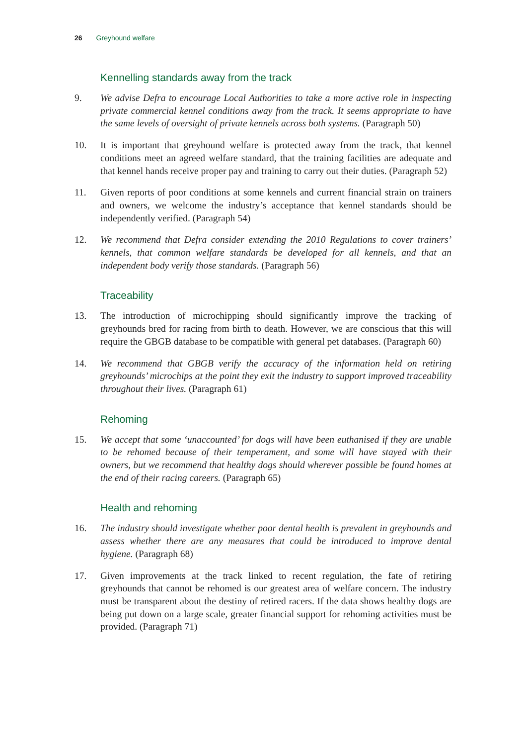26 Greyhound welfare
Kennelling standards away from the track
9. We advise Defra to encourage Local Authorities to take a more active role in inspecting private commercial kennel conditions away from the track. It seems appropriate to have the same levels of oversight of private kennels across both systems. (Paragraph 50)
10. It is important that greyhound welfare is protected away from the track, that kennel conditions meet an agreed welfare standard, that the training facilities are adequate and that kennel hands receive proper pay and training to carry out their duties. (Paragraph 52)
11. Given reports of poor conditions at some kennels and current financial strain on trainers and owners, we welcome the industry’s acceptance that kennel standards should be independently verified. (Paragraph 54)
12. We recommend that Defra consider extending the 2010 Regulations to cover trainers’ kennels, that common welfare standards be developed for all kennels, and that an independent body verify those standards. (Paragraph 56)
Traceability
13. The introduction of microchipping should significantly improve the tracking of greyhounds bred for racing from birth to death. However, we are conscious that this will require the GBGB database to be compatible with general pet databases. (Paragraph 60)
14. We recommend that GBGB verify the accuracy of the information held on retiring greyhounds’ microchips at the point they exit the industry to support improved traceability throughout their lives. (Paragraph 61)
Rehoming
15. We accept that some ‘unaccounted’ for dogs will have been euthanised if they are unable to be rehomed because of their temperament, and some will have stayed with their owners, but we recommend that healthy dogs should wherever possible be found homes at the end of their racing careers. (Paragraph 65)
Health and rehoming
16. The industry should investigate whether poor dental health is prevalent in greyhounds and assess whether there are any measures that could be introduced to improve dental hygiene. (Paragraph 68)
17. Given improvements at the track linked to recent regulation, the fate of retiring greyhounds that cannot be rehomed is our greatest area of welfare concern. The industry must be transparent about the destiny of retired racers. If the data shows healthy dogs are being put down on a large scale, greater financial support for rehoming activities must be provided. (Paragraph 71)